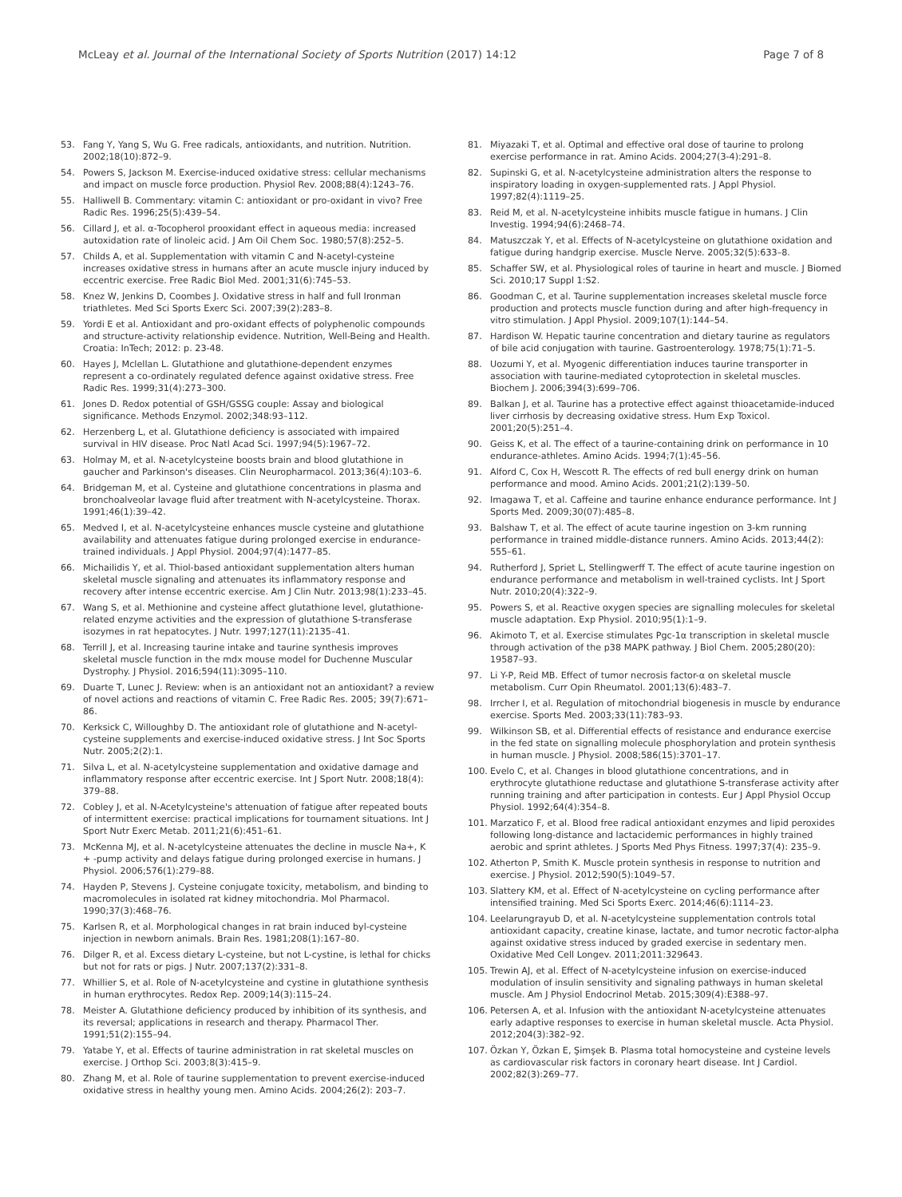McLeay et al. Journal of the International Society of Sports Nutrition (2017) 14:12
Page 7 of 8
53. Fang Y, Yang S, Wu G. Free radicals, antioxidants, and nutrition. Nutrition. 2002;18(10):872–9.
54. Powers S, Jackson M. Exercise-induced oxidative stress: cellular mechanisms and impact on muscle force production. Physiol Rev. 2008;88(4):1243–76.
55. Halliwell B. Commentary: vitamin C: antioxidant or pro-oxidant in vivo? Free Radic Res. 1996;25(5):439–54.
56. Cillard J, et al. α-Tocopherol prooxidant effect in aqueous media: increased autoxidation rate of linoleic acid. J Am Oil Chem Soc. 1980;57(8):252–5.
57. Childs A, et al. Supplementation with vitamin C and N-acetyl-cysteine increases oxidative stress in humans after an acute muscle injury induced by eccentric exercise. Free Radic Biol Med. 2001;31(6):745–53.
58. Knez W, Jenkins D, Coombes J. Oxidative stress in half and full Ironman triathletes. Med Sci Sports Exerc Sci. 2007;39(2):283–8.
59. Yordi E et al. Antioxidant and pro-oxidant effects of polyphenolic compounds and structure-activity relationship evidence. Nutrition, Well-Being and Health. Croatia: InTech; 2012: p. 23-48.
60. Hayes J, Mclellan L. Glutathione and glutathione-dependent enzymes represent a co-ordinately regulated defence against oxidative stress. Free Radic Res. 1999;31(4):273–300.
61. Jones D. Redox potential of GSH/GSSG couple: Assay and biological significance. Methods Enzymol. 2002;348:93–112.
62. Herzenberg L, et al. Glutathione deficiency is associated with impaired survival in HIV disease. Proc Natl Acad Sci. 1997;94(5):1967–72.
63. Holmay M, et al. N-acetylcysteine boosts brain and blood glutathione in gaucher and Parkinson's diseases. Clin Neuropharmacol. 2013;36(4):103–6.
64. Bridgeman M, et al. Cysteine and glutathione concentrations in plasma and bronchoalveolar lavage fluid after treatment with N-acetylcysteine. Thorax. 1991;46(1):39–42.
65. Medved I, et al. N-acetylcysteine enhances muscle cysteine and glutathione availability and attenuates fatigue during prolonged exercise in endurance-trained individuals. J Appl Physiol. 2004;97(4):1477–85.
66. Michailidis Y, et al. Thiol-based antioxidant supplementation alters human skeletal muscle signaling and attenuates its inflammatory response and recovery after intense eccentric exercise. Am J Clin Nutr. 2013;98(1):233–45.
67. Wang S, et al. Methionine and cysteine affect glutathione level, glutathione-related enzyme activities and the expression of glutathione S-transferase isozymes in rat hepatocytes. J Nutr. 1997;127(11):2135–41.
68. Terrill J, et al. Increasing taurine intake and taurine synthesis improves skeletal muscle function in the mdx mouse model for Duchenne Muscular Dystrophy. J Physiol. 2016;594(11):3095–110.
69. Duarte T, Lunec J. Review: when is an antioxidant not an antioxidant? a review of novel actions and reactions of vitamin C. Free Radic Res. 2005; 39(7):671–86.
70. Kerksick C, Willoughby D. The antioxidant role of glutathione and N-acetyl-cysteine supplements and exercise-induced oxidative stress. J Int Soc Sports Nutr. 2005;2(2):1.
71. Silva L, et al. N-acetylcysteine supplementation and oxidative damage and inflammatory response after eccentric exercise. Int J Sport Nutr. 2008;18(4): 379–88.
72. Cobley J, et al. N-Acetylcysteine's attenuation of fatigue after repeated bouts of intermittent exercise: practical implications for tournament situations. Int J Sport Nutr Exerc Metab. 2011;21(6):451–61.
73. McKenna MJ, et al. N-acetylcysteine attenuates the decline in muscle Na+, K + -pump activity and delays fatigue during prolonged exercise in humans. J Physiol. 2006;576(1):279–88.
74. Hayden P, Stevens J. Cysteine conjugate toxicity, metabolism, and binding to macromolecules in isolated rat kidney mitochondria. Mol Pharmacol. 1990;37(3):468–76.
75. Karlsen R, et al. Morphological changes in rat brain induced byl-cysteine injection in newborn animals. Brain Res. 1981;208(1):167–80.
76. Dilger R, et al. Excess dietary L-cysteine, but not L-cystine, is lethal for chicks but not for rats or pigs. J Nutr. 2007;137(2):331–8.
77. Whillier S, et al. Role of N-acetylcysteine and cystine in glutathione synthesis in human erythrocytes. Redox Rep. 2009;14(3):115–24.
78. Meister A. Glutathione deficiency produced by inhibition of its synthesis, and its reversal; applications in research and therapy. Pharmacol Ther. 1991;51(2):155–94.
79. Yatabe Y, et al. Effects of taurine administration in rat skeletal muscles on exercise. J Orthop Sci. 2003;8(3):415–9.
80. Zhang M, et al. Role of taurine supplementation to prevent exercise-induced oxidative stress in healthy young men. Amino Acids. 2004;26(2): 203–7.
81. Miyazaki T, et al. Optimal and effective oral dose of taurine to prolong exercise performance in rat. Amino Acids. 2004;27(3-4):291–8.
82. Supinski G, et al. N-acetylcysteine administration alters the response to inspiratory loading in oxygen-supplemented rats. J Appl Physiol. 1997;82(4):1119–25.
83. Reid M, et al. N-acetylcysteine inhibits muscle fatigue in humans. J Clin Investig. 1994;94(6):2468–74.
84. Matuszczak Y, et al. Effects of N-acetylcysteine on glutathione oxidation and fatigue during handgrip exercise. Muscle Nerve. 2005;32(5):633–8.
85. Schaffer SW, et al. Physiological roles of taurine in heart and muscle. J Biomed Sci. 2010;17 Suppl 1:S2.
86. Goodman C, et al. Taurine supplementation increases skeletal muscle force production and protects muscle function during and after high-frequency in vitro stimulation. J Appl Physiol. 2009;107(1):144–54.
87. Hardison W. Hepatic taurine concentration and dietary taurine as regulators of bile acid conjugation with taurine. Gastroenterology. 1978;75(1):71–5.
88. Uozumi Y, et al. Myogenic differentiation induces taurine transporter in association with taurine-mediated cytoprotection in skeletal muscles. Biochem J. 2006;394(3):699–706.
89. Balkan J, et al. Taurine has a protective effect against thioacetamide-induced liver cirrhosis by decreasing oxidative stress. Hum Exp Toxicol. 2001;20(5):251–4.
90. Geiss K, et al. The effect of a taurine-containing drink on performance in 10 endurance-athletes. Amino Acids. 1994;7(1):45–56.
91. Alford C, Cox H, Wescott R. The effects of red bull energy drink on human performance and mood. Amino Acids. 2001;21(2):139–50.
92. Imagawa T, et al. Caffeine and taurine enhance endurance performance. Int J Sports Med. 2009;30(07):485–8.
93. Balshaw T, et al. The effect of acute taurine ingestion on 3-km running performance in trained middle-distance runners. Amino Acids. 2013;44(2): 555–61.
94. Rutherford J, Spriet L, Stellingwerff T. The effect of acute taurine ingestion on endurance performance and metabolism in well-trained cyclists. Int J Sport Nutr. 2010;20(4):322–9.
95. Powers S, et al. Reactive oxygen species are signalling molecules for skeletal muscle adaptation. Exp Physiol. 2010;95(1):1–9.
96. Akimoto T, et al. Exercise stimulates Pgc-1α transcription in skeletal muscle through activation of the p38 MAPK pathway. J Biol Chem. 2005;280(20): 19587–93.
97. Li Y-P, Reid MB. Effect of tumor necrosis factor-α on skeletal muscle metabolism. Curr Opin Rheumatol. 2001;13(6):483–7.
98. Irrcher I, et al. Regulation of mitochondrial biogenesis in muscle by endurance exercise. Sports Med. 2003;33(11):783–93.
99. Wilkinson SB, et al. Differential effects of resistance and endurance exercise in the fed state on signalling molecule phosphorylation and protein synthesis in human muscle. J Physiol. 2008;586(15):3701–17.
100. Evelo C, et al. Changes in blood glutathione concentrations, and in erythrocyte glutathione reductase and glutathione S-transferase activity after running training and after participation in contests. Eur J Appl Physiol Occup Physiol. 1992;64(4):354–8.
101. Marzatico F, et al. Blood free radical antioxidant enzymes and lipid peroxides following long-distance and lactacidemic performances in highly trained aerobic and sprint athletes. J Sports Med Phys Fitness. 1997;37(4): 235–9.
102. Atherton P, Smith K. Muscle protein synthesis in response to nutrition and exercise. J Physiol. 2012;590(5):1049–57.
103. Slattery KM, et al. Effect of N-acetylcysteine on cycling performance after intensified training. Med Sci Sports Exerc. 2014;46(6):1114–23.
104. Leelarungrayub D, et al. N-acetylcysteine supplementation controls total antioxidant capacity, creatine kinase, lactate, and tumor necrotic factor-alpha against oxidative stress induced by graded exercise in sedentary men. Oxidative Med Cell Longev. 2011;2011:329643.
105. Trewin AJ, et al. Effect of N-acetylcysteine infusion on exercise-induced modulation of insulin sensitivity and signaling pathways in human skeletal muscle. Am J Physiol Endocrinol Metab. 2015;309(4):E388–97.
106. Petersen A, et al. Infusion with the antioxidant N-acetylcysteine attenuates early adaptive responses to exercise in human skeletal muscle. Acta Physiol. 2012;204(3):382–92.
107. Özkan Y, Özkan E, Şimşek B. Plasma total homocysteine and cysteine levels as cardiovascular risk factors in coronary heart disease. Int J Cardiol. 2002;82(3):269–77.